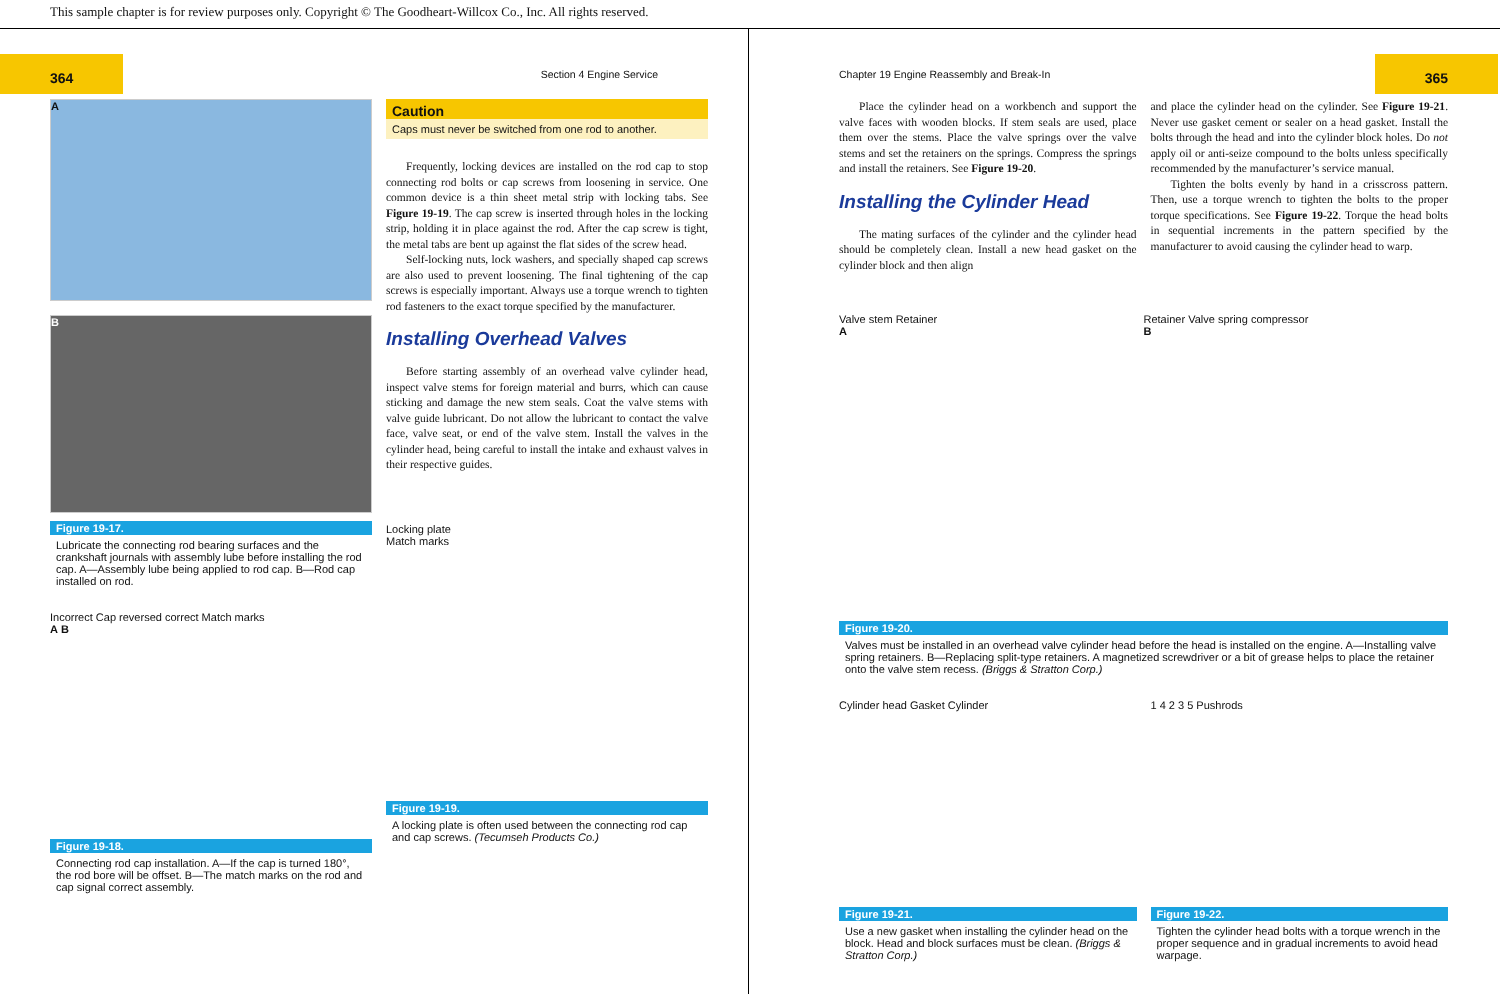This sample chapter is for review purposes only. Copyright © The Goodheart-Willcox Co., Inc. All rights reserved.
364 Section 4 Engine Service
A
B
Figure 19-17.
Lubricate the connecting rod bearing surfaces and the crankshaft journals with assembly lube before installing the rod cap. A—Assembly lube being applied to rod cap. B—Rod cap installed on rod.
Incorrect Cap reversed correct Match marks
A B
Figure 19-18.
Connecting rod cap installation. A—If the cap is turned 180°, the rod bore will be offset. B—The match marks on the rod and cap signal correct assembly.
Caution
Caps must never be switched from one rod to another.
Frequently, locking devices are installed on the rod cap to stop connecting rod bolts or cap screws from loosening in service. One common device is a thin sheet metal strip with locking tabs. See Figure 19-19. The cap screw is inserted through holes in the locking strip, holding it in place against the rod. After the cap screw is tight, the metal tabs are bent up against the flat sides of the screw head.
Self-locking nuts, lock washers, and specially shaped cap screws are also used to prevent loosening. The final tightening of the cap screws is especially important. Always use a torque wrench to tighten rod fasteners to the exact torque specified by the manufacturer.
Installing Overhead Valves
Before starting assembly of an overhead valve cylinder head, inspect valve stems for foreign material and burrs, which can cause sticking and damage the new stem seals. Coat the valve stems with valve guide lubricant. Do not allow the lubricant to contact the valve face, valve seat, or end of the valve stem. Install the valves in the cylinder head, being careful to install the intake and exhaust valves in their respective guides.
Locking plate
Match marks
Figure 19-19.
A locking plate is often used between the connecting rod cap and cap screws. (Tecumseh Products Co.)
Chapter 19 Engine Reassembly and Break-In 365
Place the cylinder head on a workbench and support the valve faces with wooden blocks. If stem seals are used, place them over the stems. Place the valve springs over the valve stems and set the retainers on the springs. Compress the springs and install the retainers. See Figure 19-20.
Installing the Cylinder Head
The mating surfaces of the cylinder and the cylinder head should be completely clean. Install a new head gasket on the cylinder block and then align
and place the cylinder head on the cylinder. See Figure 19-21. Never use gasket cement or sealer on a head gasket. Install the bolts through the head and into the cylinder block holes. Do not apply oil or anti-seize compound to the bolts unless specifically recommended by the manufacturer’s service manual.
Tighten the bolts evenly by hand in a crisscross pattern. Then, use a torque wrench to tighten the bolts to the proper torque specifications. See Figure 19-22. Torque the head bolts in sequential increments in the pattern specified by the manufacturer to avoid causing the cylinder head to warp.
Valve stem Retainer
A
Retainer Valve spring compressor
B
Figure 19-20.
Valves must be installed in an overhead valve cylinder head before the head is installed on the engine. A—Installing valve spring retainers. B—Replacing split-type retainers. A magnetized screwdriver or a bit of grease helps to place the retainer onto the valve stem recess. (Briggs & Stratton Corp.)
Cylinder head Gasket Cylinder
Figure 19-21.
Use a new gasket when installing the cylinder head on the block. Head and block surfaces must be clean. (Briggs & Stratton Corp.)
1 4 2 3 5 Pushrods
Figure 19-22.
Tighten the cylinder head bolts with a torque wrench in the proper sequence and in gradual increments to avoid head warpage.